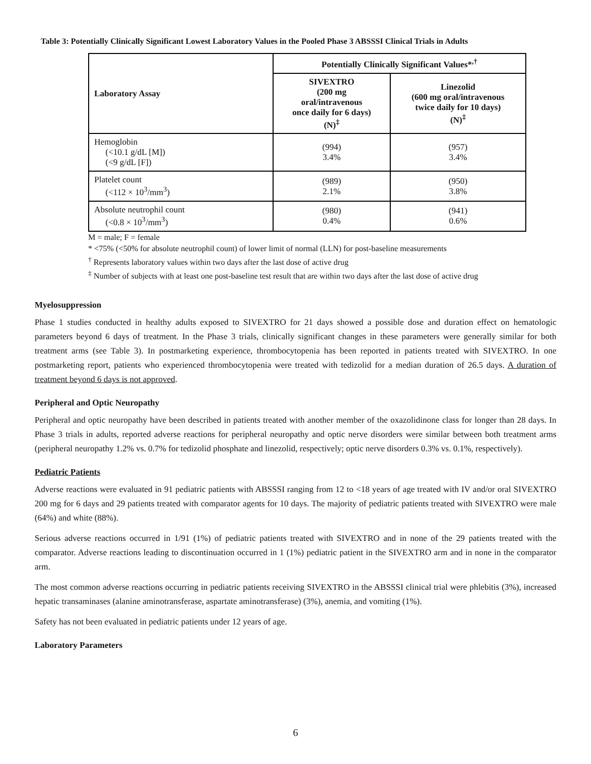Table 3: Potentially Clinically Significant Lowest Laboratory Values in the Pooled Phase 3 ABSSSI Clinical Trials in Adults
| Laboratory Assay | Potentially Clinically Significant Values*<sup>,†</sup> | |
| --- | --- | --- |
| | SIVEXTRO (200 mg oral/intravenous once daily for 6 days) (N)<sup>‡</sup> | Linezolid (600 mg oral/intravenous twice daily for 10 days) (N)<sup>‡</sup> |
| Hemoglobin (<10.1 g/dL [M]) (<9 g/dL [F]) | (994) 3.4% | (957) 3.4% |
| Platelet count (<112 × 10<sup>3</sup>/mm<sup>3</sup>) | (989) 2.1% | (950) 3.8% |
| Absolute neutrophil count (<0.8 × 10<sup>3</sup>/mm<sup>3</sup>) | (980) 0.4% | (941) 0.6% |
M = male; F = female
* <75% (<50% for absolute neutrophil count) of lower limit of normal (LLN) for post-baseline measurements
<sup>†</sup> Represents laboratory values within two days after the last dose of active drug
<sup>‡</sup> Number of subjects with at least one post-baseline test result that are within two days after the last dose of active drug
Myelosuppression
Phase 1 studies conducted in healthy adults exposed to SIVEXTRO for 21 days showed a possible dose and duration effect on hematologic parameters beyond 6 days of treatment. In the Phase 3 trials, clinically significant changes in these parameters were generally similar for both treatment arms (see Table 3). In postmarketing experience, thrombocytopenia has been reported in patients treated with SIVEXTRO. In one postmarketing report, patients who experienced thrombocytopenia were treated with tedizolid for a median duration of 26.5 days. A duration of treatment beyond 6 days is not approved.
Peripheral and Optic Neuropathy
Peripheral and optic neuropathy have been described in patients treated with another member of the oxazolidinone class for longer than 28 days. In Phase 3 trials in adults, reported adverse reactions for peripheral neuropathy and optic nerve disorders were similar between both treatment arms (peripheral neuropathy 1.2% vs. 0.7% for tedizolid phosphate and linezolid, respectively; optic nerve disorders 0.3% vs. 0.1%, respectively).
Pediatric Patients
Adverse reactions were evaluated in 91 pediatric patients with ABSSSI ranging from 12 to <18 years of age treated with IV and/or oral SIVEXTRO 200 mg for 6 days and 29 patients treated with comparator agents for 10 days. The majority of pediatric patients treated with SIVEXTRO were male (64%) and white (88%).
Serious adverse reactions occurred in 1/91 (1%) of pediatric patients treated with SIVEXTRO and in none of the 29 patients treated with the comparator. Adverse reactions leading to discontinuation occurred in 1 (1%) pediatric patient in the SIVEXTRO arm and in none in the comparator arm.
The most common adverse reactions occurring in pediatric patients receiving SIVEXTRO in the ABSSSI clinical trial were phlebitis (3%), increased hepatic transaminases (alanine aminotransferase, aspartate aminotransferase) (3%), anemia, and vomiting (1%).
Safety has not been evaluated in pediatric patients under 12 years of age.
Laboratory Parameters
6